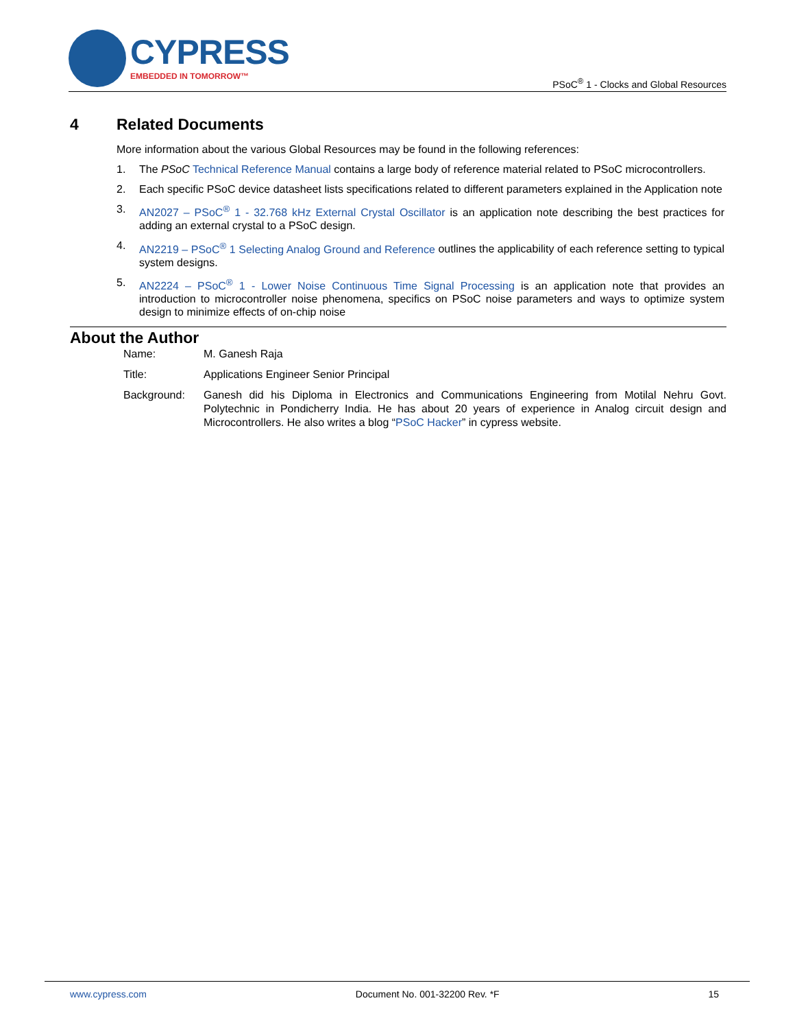CYPRESS
EMBEDDED IN TOMORROW™
PSoC<sup>®</sup> 1 - Clocks and Global Resources
4 Related Documents
More information about the various Global Resources may be found in the following references:
1. The PSoC Technical Reference Manual contains a large body of reference material related to PSoC microcontrollers.
2. Each specific PSoC device datasheet lists specifications related to different parameters explained in the Application note
3. AN2027 – PSoC<sup>®</sup> 1 - 32.768 kHz External Crystal Oscillator is an application note describing the best practices for adding an external crystal to a PSoC design.
4. AN2219 – PSoC<sup>®</sup> 1 Selecting Analog Ground and Reference outlines the applicability of each reference setting to typical system designs.
5. AN2224 – PSoC<sup>®</sup> 1 - Lower Noise Continuous Time Signal Processing is an application note that provides an introduction to microcontroller noise phenomena, specifics on PSoC noise parameters and ways to optimize system design to minimize effects of on-chip noise
About the Author
Name: M. Ganesh Raja
Title: Applications Engineer Senior Principal
Background: Ganesh did his Diploma in Electronics and Communications Engineering from Motilal Nehru Govt. Polytechnic in Pondicherry India. He has about 20 years of experience in Analog circuit design and Microcontrollers. He also writes a blog “PSoC Hacker” in cypress website.
www.cypress.com Document No. 001-32200 Rev. *F 15